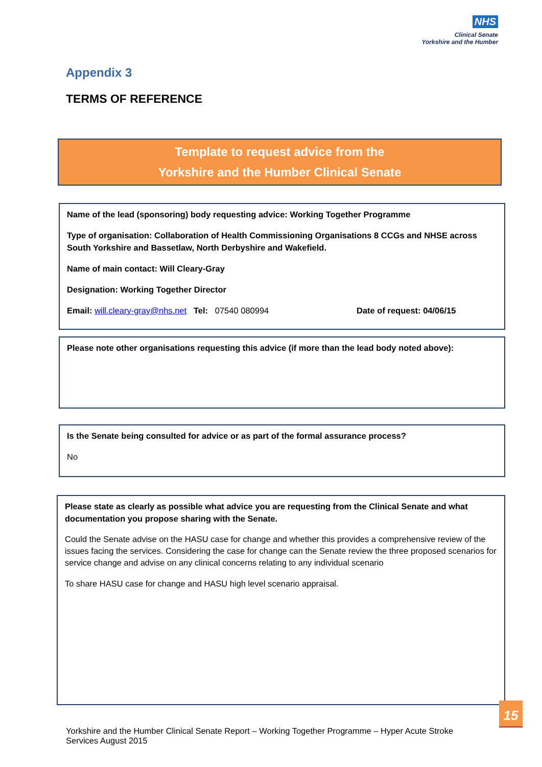NHS
Clinical Senate
Yorkshire and the Humber
Appendix 3
TERMS OF REFERENCE
Template to request advice from the
Yorkshire and the Humber Clinical Senate
Name of the lead (sponsoring) body requesting advice: Working Together Programme
Type of organisation: Collaboration of Health Commissioning Organisations 8 CCGs and NHSE across South Yorkshire and Bassetlaw, North Derbyshire and Wakefield.
Name of main contact: Will Cleary-Gray
Designation: Working Together Director
Email: will.cleary-gray@nhs.net Tel: 07540 080994 Date of request: 04/06/15
Please note other organisations requesting this advice (if more than the lead body noted above):
Is the Senate being consulted for advice or as part of the formal assurance process?
No
Please state as clearly as possible what advice you are requesting from the Clinical Senate and what documentation you propose sharing with the Senate.
Could the Senate advise on the HASU case for change and whether this provides a comprehensive review of the issues facing the services. Considering the case for change can the Senate review the three proposed scenarios for service change and advise on any clinical concerns relating to any individual scenario
To share HASU case for change and HASU high level scenario appraisal.
15
Yorkshire and the Humber Clinical Senate Report – Working Together Programme – Hyper Acute Stroke Services August 2015